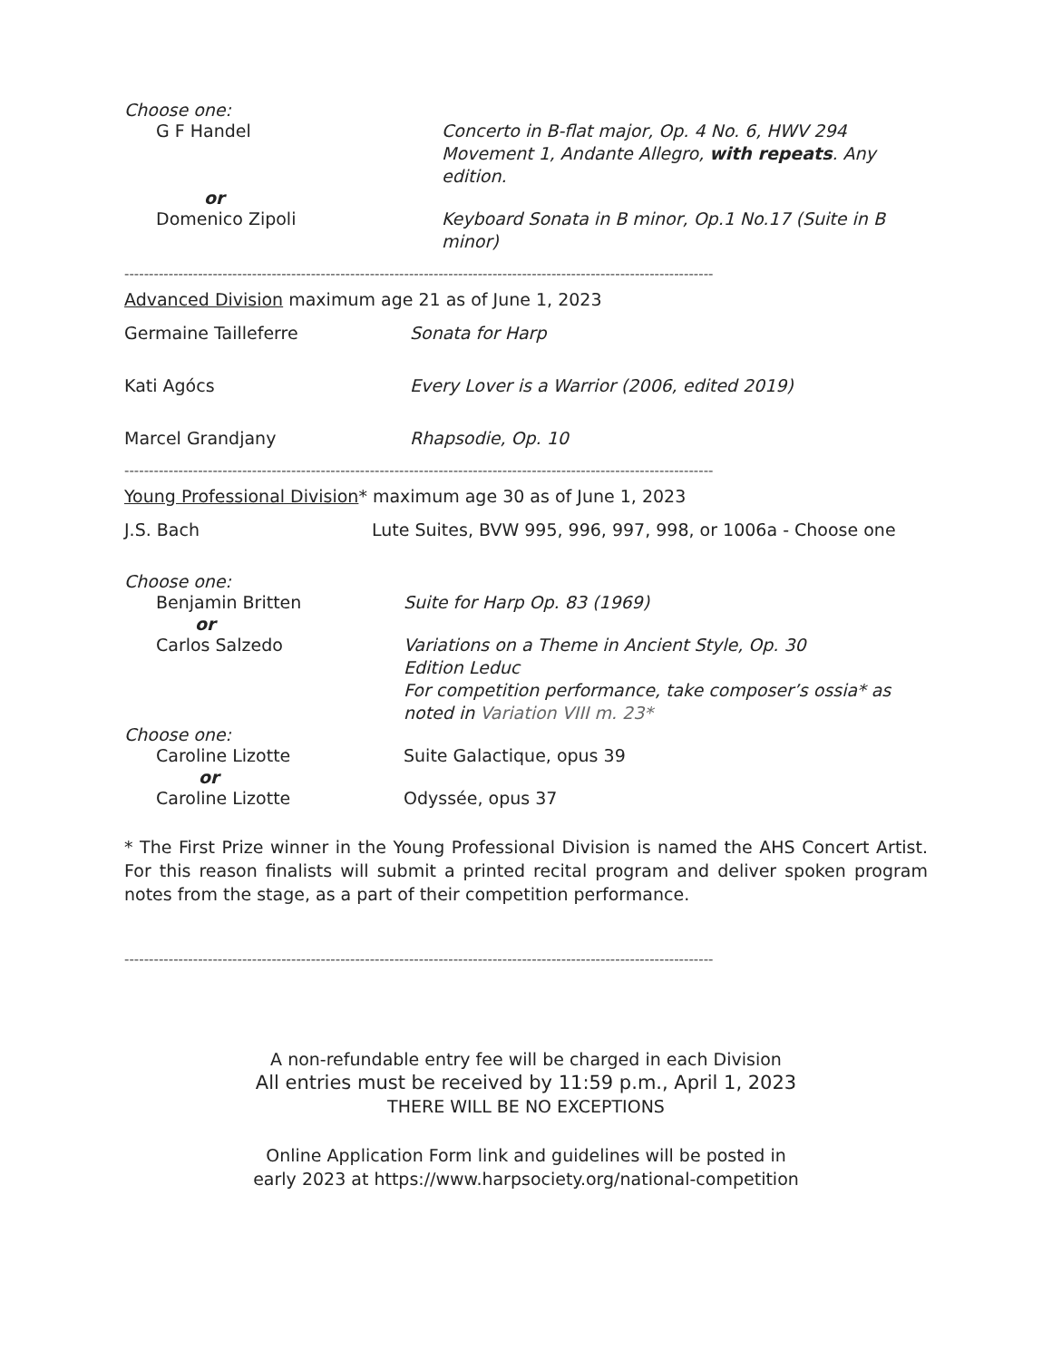Choose one:
G F Handel Concerto in B-flat major, Op. 4 No. 6, HWV 294 Movement 1, Andante Allegro, with repeats. Any edition.
or
Domenico Zipoli Keyboard Sonata in B minor, Op.1 No.17 (Suite in B minor)
------------------------------------------------------------------------------------------------------------------------
Advanced Division maximum age 21 as of June 1, 2023
Germaine Tailleferre Sonata for Harp
Kati Agócs Every Lover is a Warrior (2006, edited 2019)
Marcel Grandjany Rhapsodie, Op. 10
------------------------------------------------------------------------------------------------------------------------
Young Professional Division* maximum age 30 as of June 1, 2023
J.S. Bach Lute Suites, BVW 995, 996, 997, 998, or 1006a - Choose one
Choose one:
Benjamin Britten Suite for Harp Op. 83 (1969)
or
Carlos Salzedo Variations on a Theme in Ancient Style, Op. 30
Edition Leduc
For competition performance, take composer’s ossia* as noted in Variation VIII m. 23*
Choose one:
Caroline Lizotte Suite Galactique, opus 39
or
Caroline Lizotte Odyssée, opus 37
* The First Prize winner in the Young Professional Division is named the AHS Concert Artist. For this reason finalists will submit a printed recital program and deliver spoken program notes from the stage, as a part of their competition performance.
------------------------------------------------------------------------------------------------------------------------
A non-refundable entry fee will be charged in each Division
All entries must be received by 11:59 p.m., April 1, 2023
THERE WILL BE NO EXCEPTIONS
Online Application Form link and guidelines will be posted in
early 2023 at https://www.harpsociety.org/national-competition